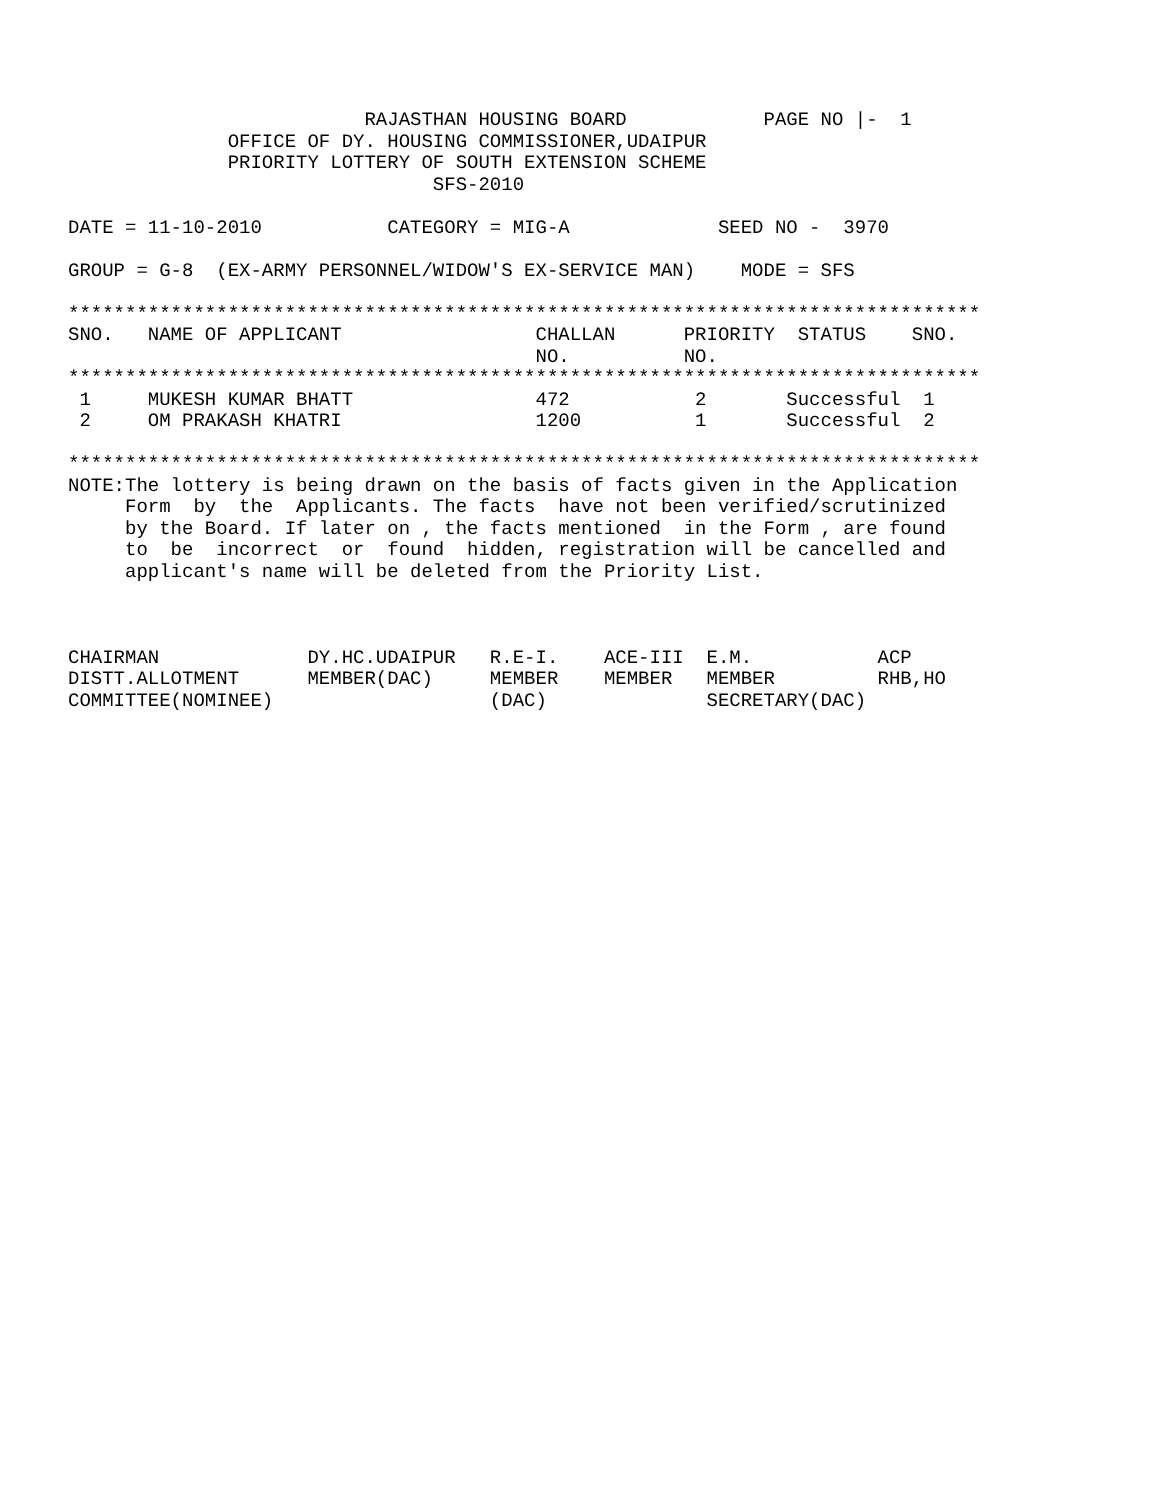RAJASTHAN HOUSING BOARD            PAGE NO |-  1
              OFFICE OF DY. HOUSING COMMISSIONER,UDAIPUR
              PRIORITY LOTTERY OF SOUTH EXTENSION SCHEME
                                SFS-2010

DATE = 11-10-2010           CATEGORY = MIG-A             SEED NO -  3970

GROUP = G-8  (EX-ARMY PERSONNEL/WIDOW'S EX-SERVICE MAN)    MODE = SFS

********************************************************************************
SNO.   NAME OF APPLICANT                 CHALLAN      PRIORITY  STATUS    SNO.
                                         NO.          NO.
********************************************************************************
 1     MUKESH KUMAR BHATT                472           2       Successful  1
 2     OM PRAKASH KHATRI                 1200          1       Successful  2

********************************************************************************
NOTE:The lottery is being drawn on the basis of facts given in the Application
     Form  by  the  Applicants. The facts  have not been verified/scrutinized
     by the Board. If later on , the facts mentioned  in the Form , are found
     to  be  incorrect  or  found  hidden, registration will be cancelled and
     applicant's name will be deleted from the Priority List.



CHAIRMAN             DY.HC.UDAIPUR   R.E-I.    ACE-III  E.M.           ACP
DISTT.ALLOTMENT      MEMBER(DAC)     MEMBER    MEMBER   MEMBER         RHB,HO
COMMITTEE(NOMINEE)                   (DAC)              SECRETARY(DAC)